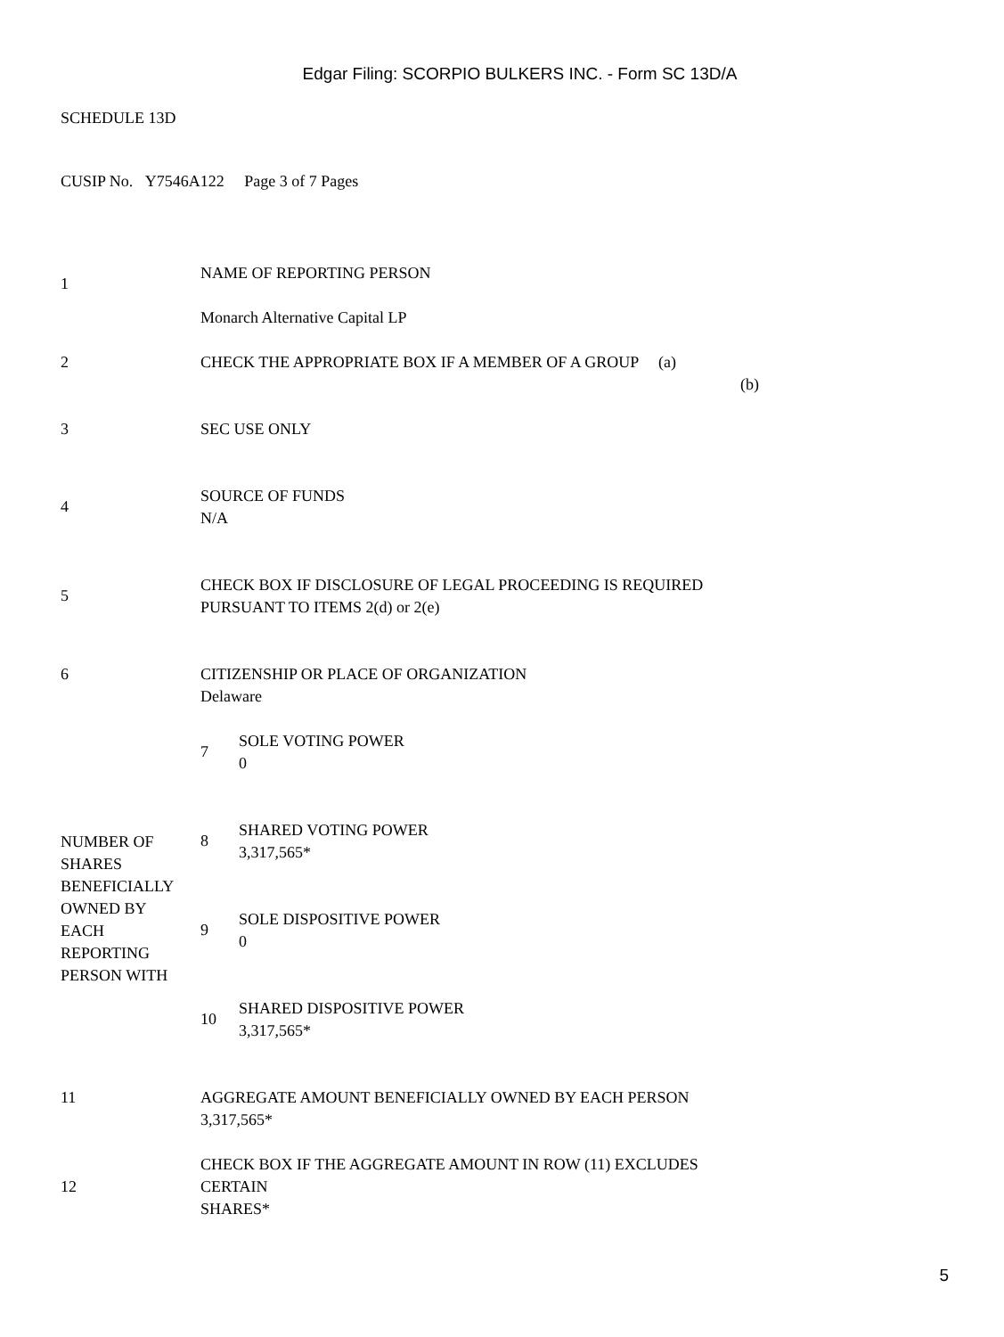Edgar Filing: SCORPIO BULKERS INC. - Form SC 13D/A
SCHEDULE 13D
CUSIP No. Y7546A122 Page 3 of 7 Pages
| 1 | NAME OF REPORTING PERSON Monarch Alternative Capital LP | |
| 2 | CHECK THE APPROPRIATE BOX IF A MEMBER OF A GROUP (a) (b) | |
| 3 | SEC USE ONLY | |
| 4 | SOURCE OF FUNDS N/A | |
| 5 | CHECK BOX IF DISCLOSURE OF LEGAL PROCEEDING IS REQUIRED PURSUANT TO ITEMS 2(d) or 2(e) | |
| 6 | CITIZENSHIP OR PLACE OF ORGANIZATION Delaware | |
| NUMBER OF SHARES BENEFICIALLY OWNED BY EACH REPORTING PERSON WITH | 7 | SOLE VOTING POWER 0 |
| | 8 | SHARED VOTING POWER 3,317,565* |
| | 9 | SOLE DISPOSITIVE POWER 0 |
| | 10 | SHARED DISPOSITIVE POWER 3,317,565* |
| 11 | AGGREGATE AMOUNT BENEFICIALLY OWNED BY EACH PERSON 3,317,565* | |
| 12 | CHECK BOX IF THE AGGREGATE AMOUNT IN ROW (11) EXCLUDES CERTAIN SHARES* | |
5